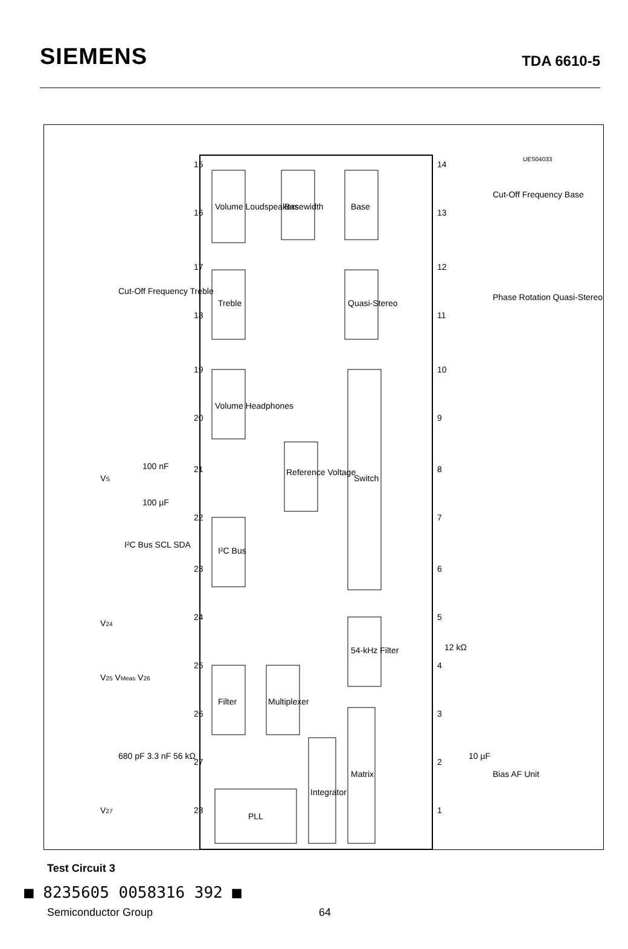SIEMENS
TDA 6610-5
Volume Loudspeakers
Basewidth
Base
Treble
Quasi-Stereo
Volume Headphones
Reference Voltage
Switch
I²C Bus
54-kHz Filter
Filter
Multiplexer
Integrator
Matrix
PLL
Cut-Off Frequency Treble
Cut-Off Frequency Base
Phase Rotation Quasi-Stereo
Bias AF Unit
I²C Bus SCL SDA
VS
100 nF
100 µF
V24
V25 VMeas V26
680 pF 3.3 nF 56 kΩ
V27
12 kΩ
10 µF
UES04033
15
16
17
18
19
20
21
22
23
24
25
26
27
28
14
13
12
11
10
9
8
7
6
5
4
3
2
1
Test Circuit 3
■ 8235605 0058316 392 ■
Semiconductor Group 64